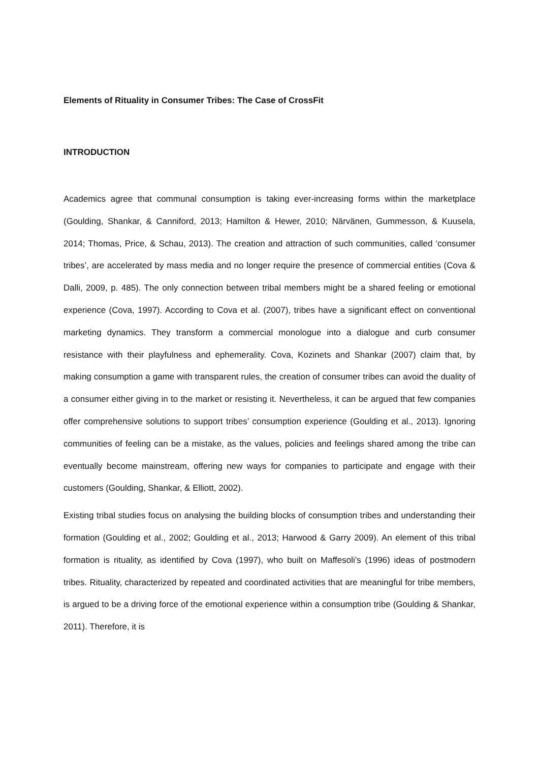Elements of Rituality in Consumer Tribes: The Case of CrossFit
INTRODUCTION
Academics agree that communal consumption is taking ever-increasing forms within the marketplace (Goulding, Shankar, & Canniford, 2013; Hamilton & Hewer, 2010; Närvänen, Gummesson, & Kuusela, 2014; Thomas, Price, & Schau, 2013). The creation and attraction of such communities, called ‘consumer tribes’, are accelerated by mass media and no longer require the presence of commercial entities (Cova & Dalli, 2009, p. 485). The only connection between tribal members might be a shared feeling or emotional experience (Cova, 1997). According to Cova et al. (2007), tribes have a significant effect on conventional marketing dynamics. They transform a commercial monologue into a dialogue and curb consumer resistance with their playfulness and ephemerality. Cova, Kozinets and Shankar (2007) claim that, by making consumption a game with transparent rules, the creation of consumer tribes can avoid the duality of a consumer either giving in to the market or resisting it. Nevertheless, it can be argued that few companies offer comprehensive solutions to support tribes’ consumption experience (Goulding et al., 2013). Ignoring communities of feeling can be a mistake, as the values, policies and feelings shared among the tribe can eventually become mainstream, offering new ways for companies to participate and engage with their customers (Goulding, Shankar, & Elliott, 2002).
Existing tribal studies focus on analysing the building blocks of consumption tribes and understanding their formation (Goulding et al., 2002; Goulding et al., 2013; Harwood & Garry 2009). An element of this tribal formation is rituality, as identified by Cova (1997), who built on Maffesoli’s (1996) ideas of postmodern tribes. Rituality, characterized by repeated and coordinated activities that are meaningful for tribe members, is argued to be a driving force of the emotional experience within a consumption tribe (Goulding & Shankar, 2011). Therefore, it is